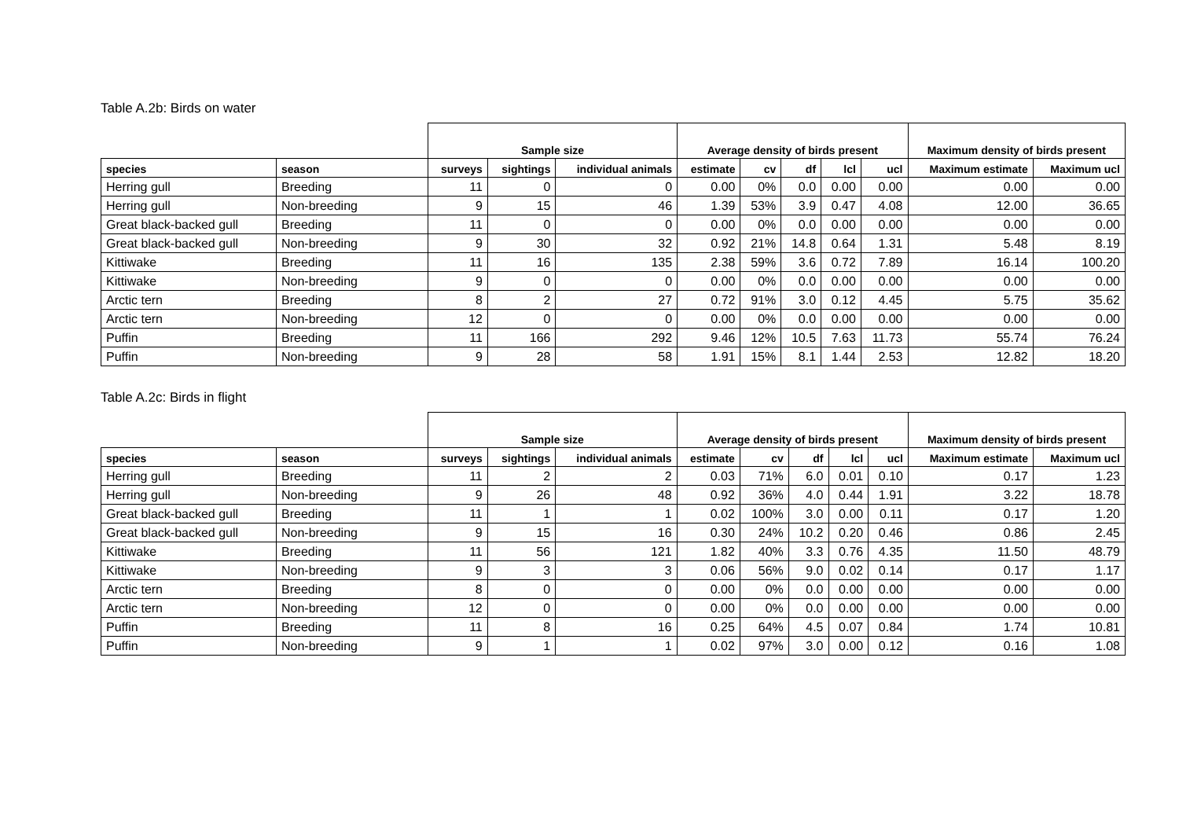Table A.2b: Birds on water
| | | Sample size | | | Average density of birds present | | | | | Maximum density of birds present | |
| --- | --- | --- | --- | --- | --- | --- | --- | --- | --- | --- | --- |
| species | season | surveys | sightings | individual animals | estimate | cv | df | lcl | ucl | Maximum estimate | Maximum ucl |
| Herring gull | Breeding | 11 | 0 | 0 | 0.00 | 0% | 0.0 | 0.00 | 0.00 | 0.00 | 0.00 |
| Herring gull | Non-breeding | 9 | 15 | 46 | 1.39 | 53% | 3.9 | 0.47 | 4.08 | 12.00 | 36.65 |
| Great black-backed gull | Breeding | 11 | 0 | 0 | 0.00 | 0% | 0.0 | 0.00 | 0.00 | 0.00 | 0.00 |
| Great black-backed gull | Non-breeding | 9 | 30 | 32 | 0.92 | 21% | 14.8 | 0.64 | 1.31 | 5.48 | 8.19 |
| Kittiwake | Breeding | 11 | 16 | 135 | 2.38 | 59% | 3.6 | 0.72 | 7.89 | 16.14 | 100.20 |
| Kittiwake | Non-breeding | 9 | 0 | 0 | 0.00 | 0% | 0.0 | 0.00 | 0.00 | 0.00 | 0.00 |
| Arctic tern | Breeding | 8 | 2 | 27 | 0.72 | 91% | 3.0 | 0.12 | 4.45 | 5.75 | 35.62 |
| Arctic tern | Non-breeding | 12 | 0 | 0 | 0.00 | 0% | 0.0 | 0.00 | 0.00 | 0.00 | 0.00 |
| Puffin | Breeding | 11 | 166 | 292 | 9.46 | 12% | 10.5 | 7.63 | 11.73 | 55.74 | 76.24 |
| Puffin | Non-breeding | 9 | 28 | 58 | 1.91 | 15% | 8.1 | 1.44 | 2.53 | 12.82 | 18.20 |
Table A.2c: Birds in flight
| | | Sample size | | | Average density of birds present | | | | | Maximum density of birds present | |
| --- | --- | --- | --- | --- | --- | --- | --- | --- | --- | --- | --- |
| species | season | surveys | sightings | individual animals | estimate | cv | df | lcl | ucl | Maximum estimate | Maximum ucl |
| Herring gull | Breeding | 11 | 2 | 2 | 0.03 | 71% | 6.0 | 0.01 | 0.10 | 0.17 | 1.23 |
| Herring gull | Non-breeding | 9 | 26 | 48 | 0.92 | 36% | 4.0 | 0.44 | 1.91 | 3.22 | 18.78 |
| Great black-backed gull | Breeding | 11 | 1 | 1 | 0.02 | 100% | 3.0 | 0.00 | 0.11 | 0.17 | 1.20 |
| Great black-backed gull | Non-breeding | 9 | 15 | 16 | 0.30 | 24% | 10.2 | 0.20 | 0.46 | 0.86 | 2.45 |
| Kittiwake | Breeding | 11 | 56 | 121 | 1.82 | 40% | 3.3 | 0.76 | 4.35 | 11.50 | 48.79 |
| Kittiwake | Non-breeding | 9 | 3 | 3 | 0.06 | 56% | 9.0 | 0.02 | 0.14 | 0.17 | 1.17 |
| Arctic tern | Breeding | 8 | 0 | 0 | 0.00 | 0% | 0.0 | 0.00 | 0.00 | 0.00 | 0.00 |
| Arctic tern | Non-breeding | 12 | 0 | 0 | 0.00 | 0% | 0.0 | 0.00 | 0.00 | 0.00 | 0.00 |
| Puffin | Breeding | 11 | 8 | 16 | 0.25 | 64% | 4.5 | 0.07 | 0.84 | 1.74 | 10.81 |
| Puffin | Non-breeding | 9 | 1 | 1 | 0.02 | 97% | 3.0 | 0.00 | 0.12 | 0.16 | 1.08 |